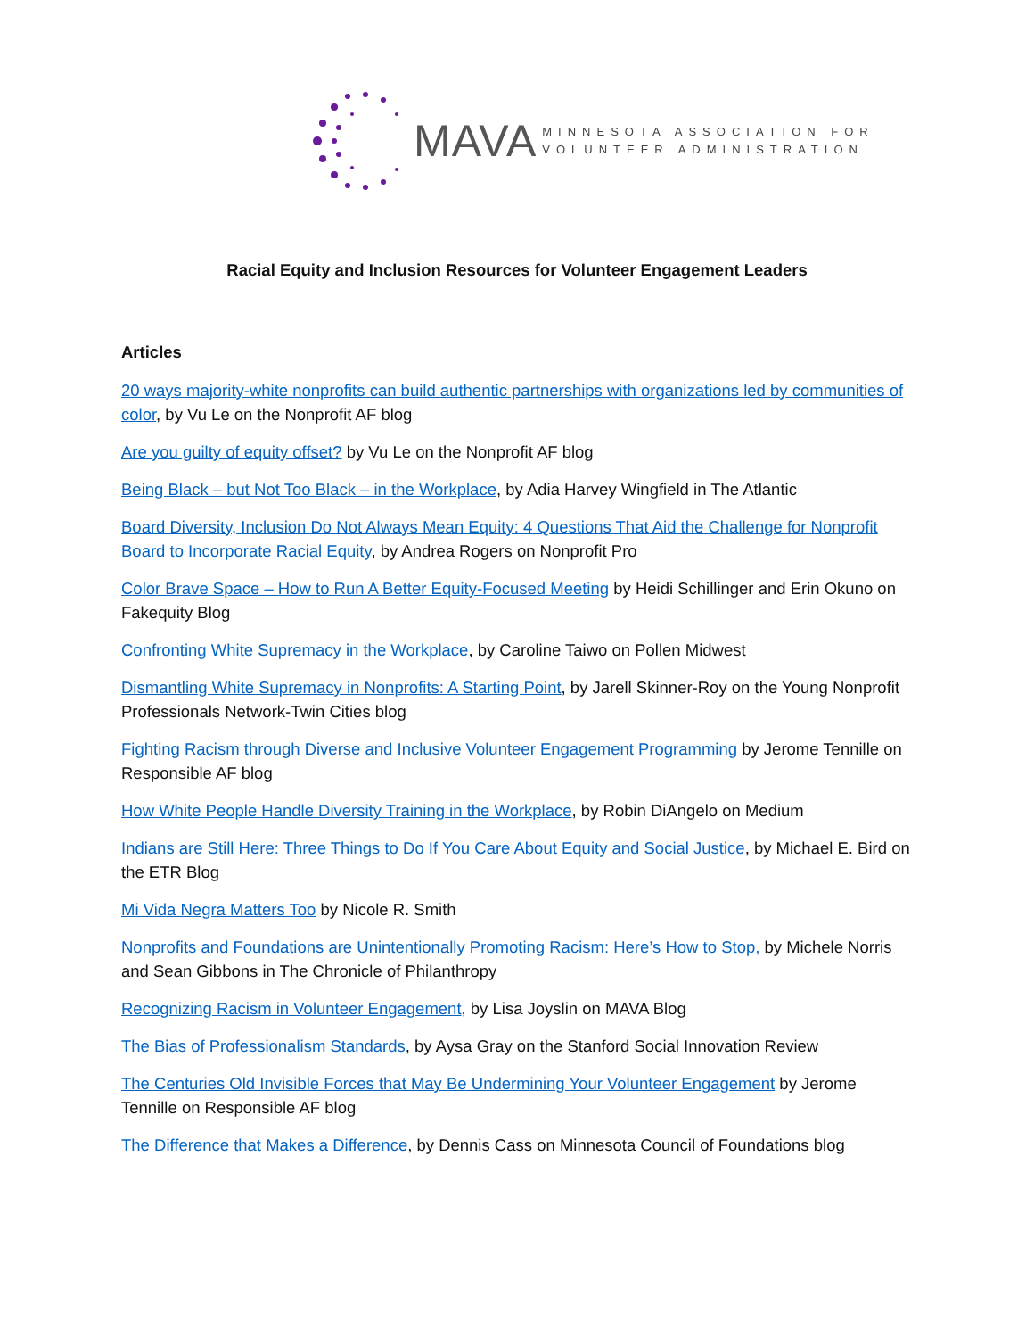MAVA MINNESOTA ASSOCIATION FOR
VOLUNTEER ADMINISTRATION
Racial Equity and Inclusion Resources for Volunteer Engagement Leaders
Articles
20 ways majority-white nonprofits can build authentic partnerships with organizations led by communities of color, by Vu Le on the Nonprofit AF blog
Are you guilty of equity offset? by Vu Le on the Nonprofit AF blog
Being Black – but Not Too Black – in the Workplace, by Adia Harvey Wingfield in The Atlantic
Board Diversity, Inclusion Do Not Always Mean Equity: 4 Questions That Aid the Challenge for Nonprofit Board to Incorporate Racial Equity, by Andrea Rogers on Nonprofit Pro
Color Brave Space – How to Run A Better Equity-Focused Meeting by Heidi Schillinger and Erin Okuno on Fakequity Blog
Confronting White Supremacy in the Workplace, by Caroline Taiwo on Pollen Midwest
Dismantling White Supremacy in Nonprofits: A Starting Point, by Jarell Skinner-Roy on the Young Nonprofit Professionals Network-Twin Cities blog
Fighting Racism through Diverse and Inclusive Volunteer Engagement Programming by Jerome Tennille on Responsible AF blog
How White People Handle Diversity Training in the Workplace, by Robin DiAngelo on Medium
Indians are Still Here: Three Things to Do If You Care About Equity and Social Justice, by Michael E. Bird on the ETR Blog
Mi Vida Negra Matters Too by Nicole R. Smith
Nonprofits and Foundations are Unintentionally Promoting Racism: Here’s How to Stop, by Michele Norris and Sean Gibbons in The Chronicle of Philanthropy
Recognizing Racism in Volunteer Engagement, by Lisa Joyslin on MAVA Blog
The Bias of Professionalism Standards, by Aysa Gray on the Stanford Social Innovation Review
The Centuries Old Invisible Forces that May Be Undermining Your Volunteer Engagement by Jerome Tennille on Responsible AF blog
The Difference that Makes a Difference, by Dennis Cass on Minnesota Council of Foundations blog